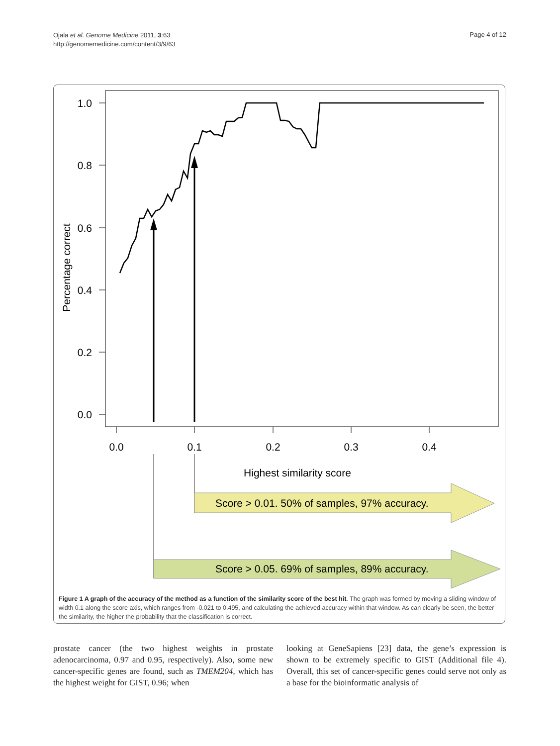Ojala et al. Genome Medicine 2011, 3:63
http://genomemedicine.com/content/3/9/63
Page 4 of 12
1.0
0.8
0.6
0.4
0.2
0.0
0.0
0.1
0.2
0.3
0.4
Percentage correct
Highest similarity score
Score > 0.01. 50% of samples, 97% accuracy.
Score > 0.05. 69% of samples, 89% accuracy.
Figure 1 A graph of the accuracy of the method as a function of the similarity score of the best hit. The graph was formed by moving a sliding window of width 0.1 along the score axis, which ranges from -0.021 to 0.495, and calculating the achieved accuracy within that window. As can clearly be seen, the better the similarity, the higher the probability that the classification is correct.
prostate cancer (the two highest weights in prostate adenocarcinoma, 0.97 and 0.95, respectively). Also, some new cancer-specific genes are found, such as TMEM204, which has the highest weight for GIST, 0.96; when
looking at GeneSapiens [23] data, the gene’s expression is shown to be extremely specific to GIST (Additional file 4). Overall, this set of cancer-specific genes could serve not only as a base for the bioinformatic analysis of